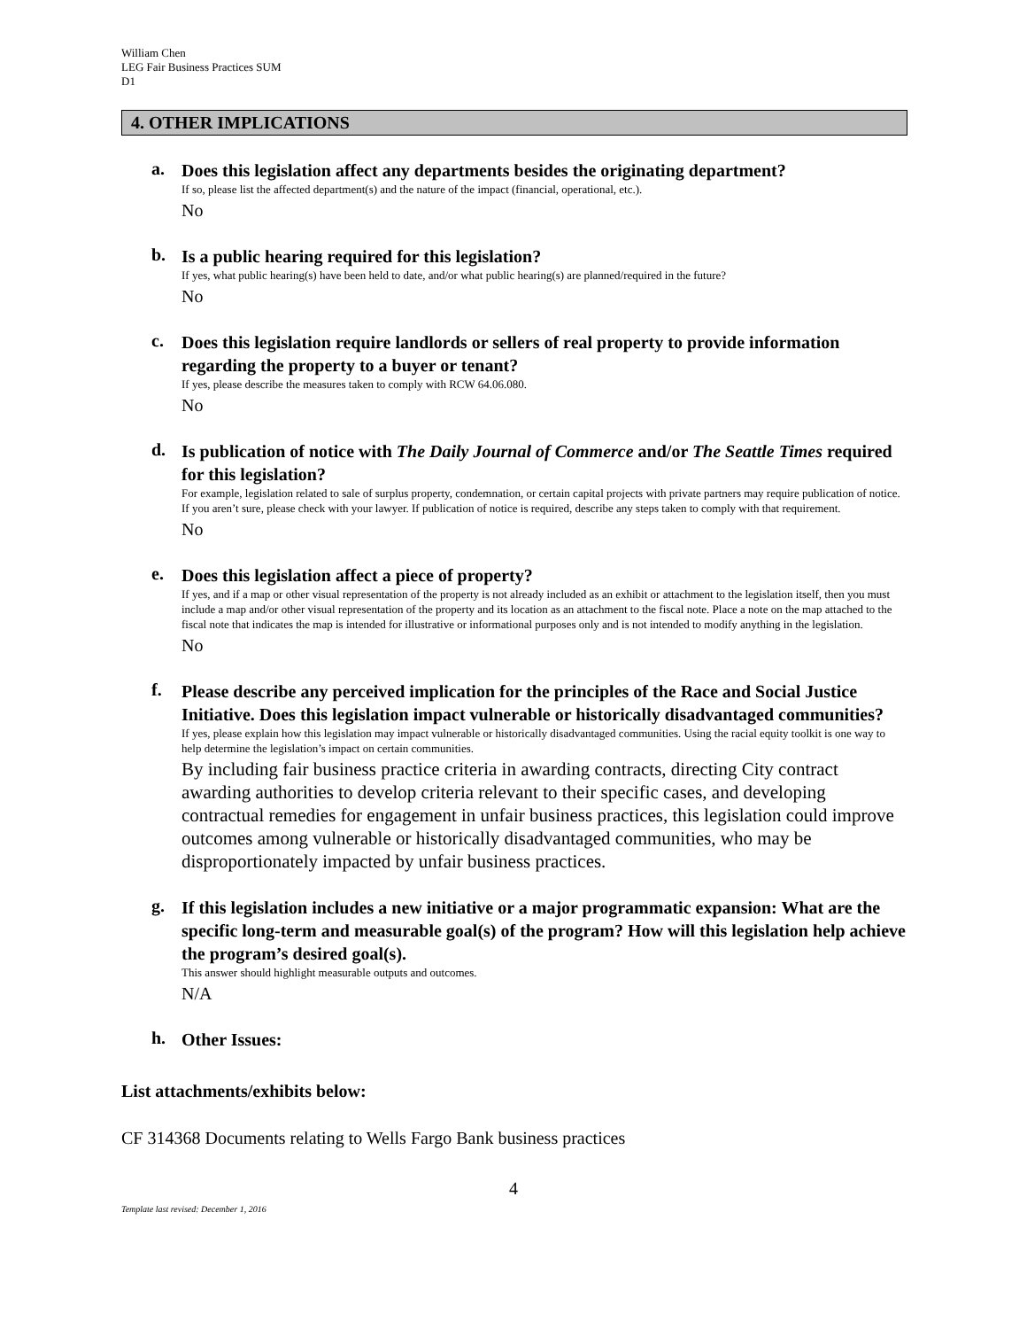William Chen
LEG Fair Business Practices SUM
D1
4. OTHER IMPLICATIONS
a.
Does this legislation affect any departments besides the originating department?
If so, please list the affected department(s) and the nature of the impact (financial, operational, etc.).
No
b.
Is a public hearing required for this legislation?
If yes, what public hearing(s) have been held to date, and/or what public hearing(s) are planned/required in the future?
No
c.
Does this legislation require landlords or sellers of real property to provide information regarding the property to a buyer or tenant?
If yes, please describe the measures taken to comply with RCW 64.06.080.
No
d.
Is publication of notice with The Daily Journal of Commerce and/or The Seattle Times required for this legislation?
For example, legislation related to sale of surplus property, condemnation, or certain capital projects with private partners may require publication of notice. If you aren’t sure, please check with your lawyer. If publication of notice is required, describe any steps taken to comply with that requirement.
No
e.
Does this legislation affect a piece of property?
If yes, and if a map or other visual representation of the property is not already included as an exhibit or attachment to the legislation itself, then you must include a map and/or other visual representation of the property and its location as an attachment to the fiscal note. Place a note on the map attached to the fiscal note that indicates the map is intended for illustrative or informational purposes only and is not intended to modify anything in the legislation.
No
f.
Please describe any perceived implication for the principles of the Race and Social Justice Initiative. Does this legislation impact vulnerable or historically disadvantaged communities?
If yes, please explain how this legislation may impact vulnerable or historically disadvantaged communities. Using the racial equity toolkit is one way to help determine the legislation’s impact on certain communities.
By including fair business practice criteria in awarding contracts, directing City contract awarding authorities to develop criteria relevant to their specific cases, and developing contractual remedies for engagement in unfair business practices, this legislation could improve outcomes among vulnerable or historically disadvantaged communities, who may be disproportionately impacted by unfair business practices.
g.
If this legislation includes a new initiative or a major programmatic expansion: What are the specific long-term and measurable goal(s) of the program? How will this legislation help achieve the program’s desired goal(s).
This answer should highlight measurable outputs and outcomes.
N/A
h.
Other Issues:
List attachments/exhibits below:
CF 314368 Documents relating to Wells Fargo Bank business practices
4
Template last revised: December 1, 2016